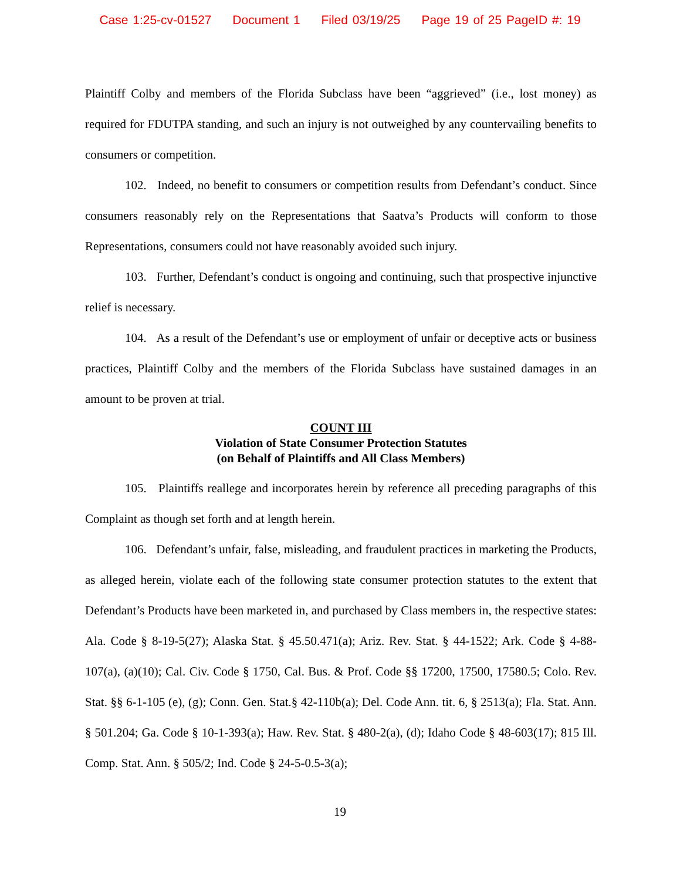Case 1:25-cv-01527 Document 1 Filed 03/19/25 Page 19 of 25 PageID #: 19
Plaintiff Colby and members of the Florida Subclass have been “aggrieved” (i.e., lost money) as required for FDUTPA standing, and such an injury is not outweighed by any countervailing benefits to consumers or competition.
102. Indeed, no benefit to consumers or competition results from Defendant’s conduct. Since consumers reasonably rely on the Representations that Saatva’s Products will conform to those Representations, consumers could not have reasonably avoided such injury.
103. Further, Defendant’s conduct is ongoing and continuing, such that prospective injunctive relief is necessary.
104. As a result of the Defendant’s use or employment of unfair or deceptive acts or business practices, Plaintiff Colby and the members of the Florida Subclass have sustained damages in an amount to be proven at trial.
COUNT III
Violation of State Consumer Protection Statutes
(on Behalf of Plaintiffs and All Class Members)
105. Plaintiffs reallege and incorporates herein by reference all preceding paragraphs of this Complaint as though set forth and at length herein.
106. Defendant’s unfair, false, misleading, and fraudulent practices in marketing the Products, as alleged herein, violate each of the following state consumer protection statutes to the extent that Defendant’s Products have been marketed in, and purchased by Class members in, the respective states: Ala. Code § 8-19-5(27); Alaska Stat. § 45.50.471(a); Ariz. Rev. Stat. § 44-1522; Ark. Code § 4-88-107(a), (a)(10); Cal. Civ. Code § 1750, Cal. Bus. & Prof. Code §§ 17200, 17500, 17580.5; Colo. Rev. Stat. §§ 6-1-105 (e), (g); Conn. Gen. Stat.§ 42-110b(a); Del. Code Ann. tit. 6, § 2513(a); Fla. Stat. Ann. § 501.204; Ga. Code § 10-1-393(a); Haw. Rev. Stat. § 480-2(a), (d); Idaho Code § 48-603(17); 815 Ill. Comp. Stat. Ann. § 505/2; Ind. Code § 24-5-0.5-3(a);
19